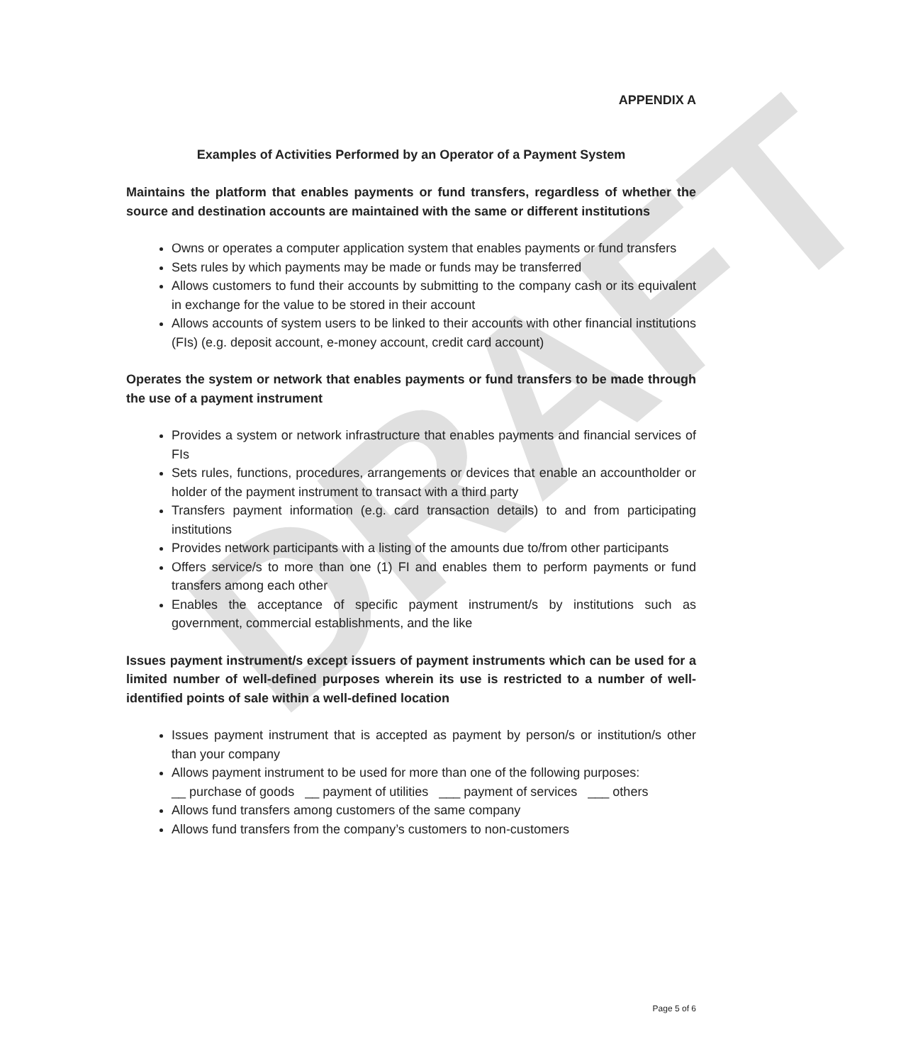DRAFT
APPENDIX A
Examples of Activities Performed by an Operator of a Payment System
Maintains the platform that enables payments or fund transfers, regardless of whether the source and destination accounts are maintained with the same or different institutions
Owns or operates a computer application system that enables payments or fund transfers
Sets rules by which payments may be made or funds may be transferred
Allows customers to fund their accounts by submitting to the company cash or its equivalent in exchange for the value to be stored in their account
Allows accounts of system users to be linked to their accounts with other financial institutions (FIs) (e.g. deposit account, e-money account, credit card account)
Operates the system or network that enables payments or fund transfers to be made through the use of a payment instrument
Provides a system or network infrastructure that enables payments and financial services of FIs
Sets rules, functions, procedures, arrangements or devices that enable an accountholder or holder of the payment instrument to transact with a third party
Transfers payment information (e.g. card transaction details) to and from participating institutions
Provides network participants with a listing of the amounts due to/from other participants
Offers service/s to more than one (1) FI and enables them to perform payments or fund transfers among each other
Enables the acceptance of specific payment instrument/s by institutions such as government, commercial establishments, and the like
Issues payment instrument/s except issuers of payment instruments which can be used for a limited number of well-defined purposes wherein its use is restricted to a number of well-identified points of sale within a well-defined location
Issues payment instrument that is accepted as payment by person/s or institution/s other than your company
Allows payment instrument to be used for more than one of the following purposes:
__ purchase of goods __ payment of utilities ___ payment of services ___ others
Allows fund transfers among customers of the same company
Allows fund transfers from the company’s customers to non-customers
Page 5 of 6